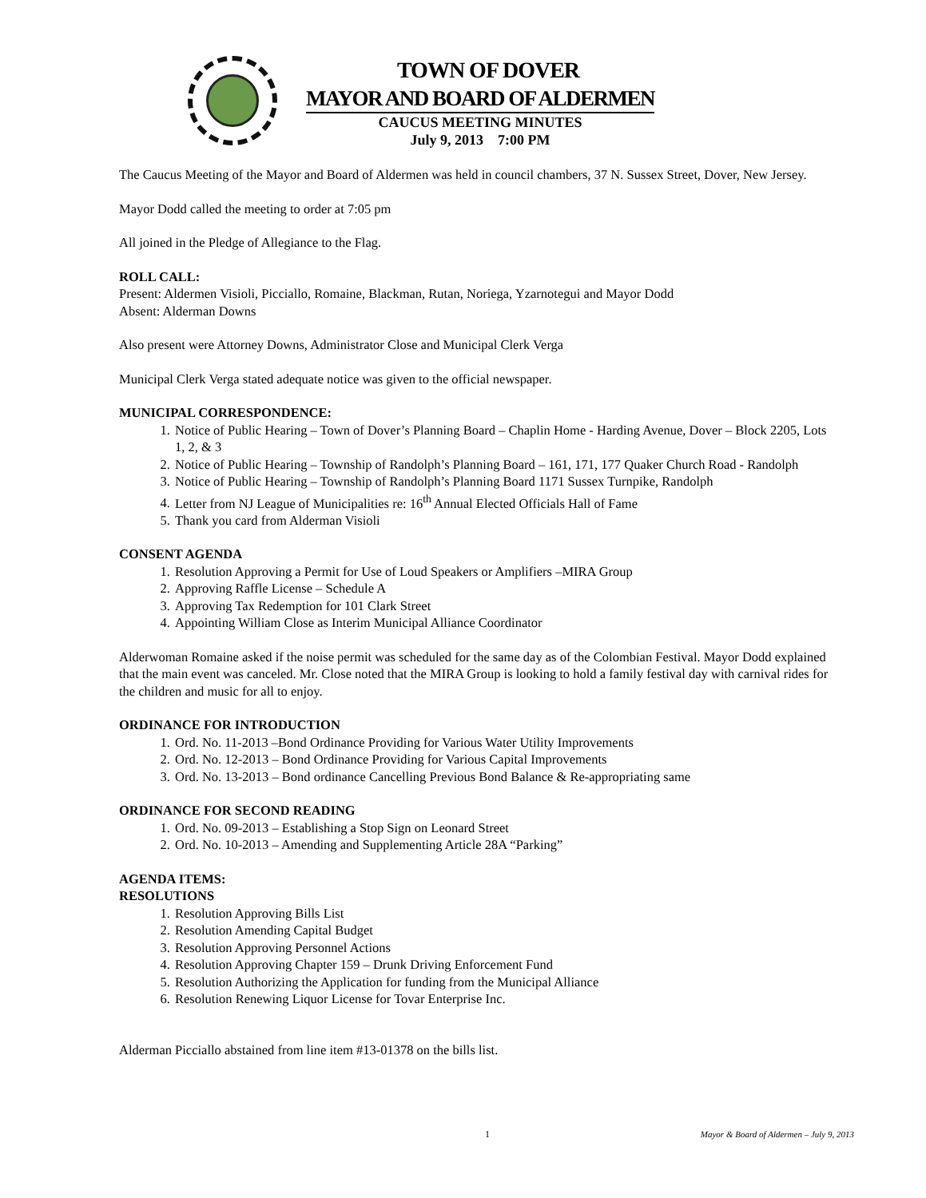TOWN OF DOVER
MAYOR AND BOARD OF ALDERMEN
CAUCUS MEETING MINUTES
July 9, 2013 7:00 PM
The Caucus Meeting of the Mayor and Board of Aldermen was held in council chambers, 37 N. Sussex Street, Dover, New Jersey.
Mayor Dodd called the meeting to order at 7:05 pm
All joined in the Pledge of Allegiance to the Flag.
ROLL CALL:
Present: Aldermen Visioli, Picciallo, Romaine, Blackman, Rutan, Noriega, Yzarnotegui and Mayor Dodd
Absent: Alderman Downs
Also present were Attorney Downs, Administrator Close and Municipal Clerk Verga
Municipal Clerk Verga stated adequate notice was given to the official newspaper.
MUNICIPAL CORRESPONDENCE:
1. Notice of Public Hearing – Town of Dover’s Planning Board – Chaplin Home - Harding Avenue, Dover – Block 2205, Lots 1, 2, & 3
2. Notice of Public Hearing – Township of Randolph’s Planning Board – 161, 171, 177 Quaker Church Road - Randolph
3. Notice of Public Hearing – Township of Randolph’s Planning Board 1171 Sussex Turnpike, Randolph
4. Letter from NJ League of Municipalities re: 16<sup>th</sup> Annual Elected Officials Hall of Fame
5. Thank you card from Alderman Visioli
CONSENT AGENDA
1. Resolution Approving a Permit for Use of Loud Speakers or Amplifiers –MIRA Group
2. Approving Raffle License – Schedule A
3. Approving Tax Redemption for 101 Clark Street
4. Appointing William Close as Interim Municipal Alliance Coordinator
Alderwoman Romaine asked if the noise permit was scheduled for the same day as of the Colombian Festival. Mayor Dodd explained that the main event was canceled. Mr. Close noted that the MIRA Group is looking to hold a family festival day with carnival rides for the children and music for all to enjoy.
ORDINANCE FOR INTRODUCTION
1. Ord. No. 11-2013 –Bond Ordinance Providing for Various Water Utility Improvements
2. Ord. No. 12-2013 – Bond Ordinance Providing for Various Capital Improvements
3. Ord. No. 13-2013 – Bond ordinance Cancelling Previous Bond Balance & Re-appropriating same
ORDINANCE FOR SECOND READING
1. Ord. No. 09-2013 – Establishing a Stop Sign on Leonard Street
2. Ord. No. 10-2013 – Amending and Supplementing Article 28A “Parking”
AGENDA ITEMS:
RESOLUTIONS
1. Resolution Approving Bills List
2. Resolution Amending Capital Budget
3. Resolution Approving Personnel Actions
4. Resolution Approving Chapter 159 – Drunk Driving Enforcement Fund
5. Resolution Authorizing the Application for funding from the Municipal Alliance
6. Resolution Renewing Liquor License for Tovar Enterprise Inc.
Alderman Picciallo abstained from line item #13-01378 on the bills list.
1 Mayor & Board of Aldermen – July 9, 2013